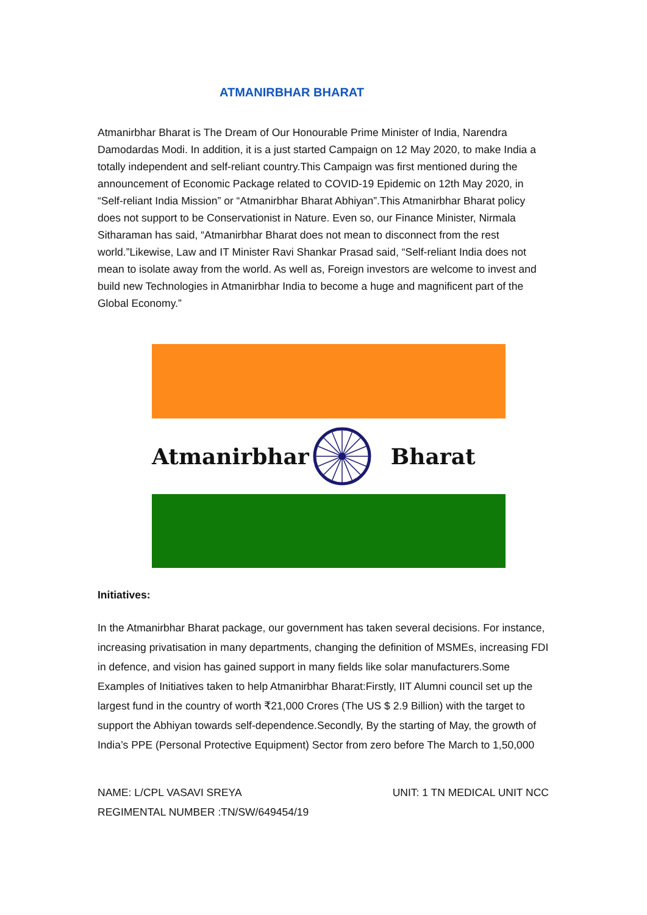ATMANIRBHAR BHARAT
Atmanirbhar Bharat is The Dream of Our Honourable Prime Minister of India, Narendra Damodardas Modi. In addition, it is a just started Campaign on 12 May 2020, to make India a totally independent and self-reliant country.This Campaign was first mentioned during the announcement of Economic Package related to COVID-19 Epidemic on 12th May 2020, in “Self-reliant India Mission” or “Atmanirbhar Bharat Abhiyan”.This Atmanirbhar Bharat policy does not support to be Conservationist in Nature. Even so, our Finance Minister, Nirmala Sitharaman has said, “Atmanirbhar Bharat does not mean to disconnect from the rest world.”Likewise, Law and IT Minister Ravi Shankar Prasad said, “Self-reliant India does not mean to isolate away from the world. As well as, Foreign investors are welcome to invest and build new Technologies in Atmanirbhar India to become a huge and magnificent part of the Global Economy.”
Atmanirbhar Bharat
Initiatives:
In the Atmanirbhar Bharat package, our government has taken several decisions. For instance, increasing privatisation in many departments, changing the definition of MSMEs, increasing FDI in defence, and vision has gained support in many fields like solar manufacturers.Some Examples of Initiatives taken to help Atmanirbhar Bharat:Firstly, IIT Alumni council set up the largest fund in the country of worth ₹21,000 Crores (The US $ 2.9 Billion) with the target to support the Abhiyan towards self-dependence.Secondly, By the starting of May, the growth of India’s PPE (Personal Protective Equipment) Sector from zero before The March to 1,50,000
NAME: L/CPL VASAVI SREYA UNIT: 1 TN MEDICAL UNIT NCC
REGIMENTAL NUMBER :TN/SW/649454/19